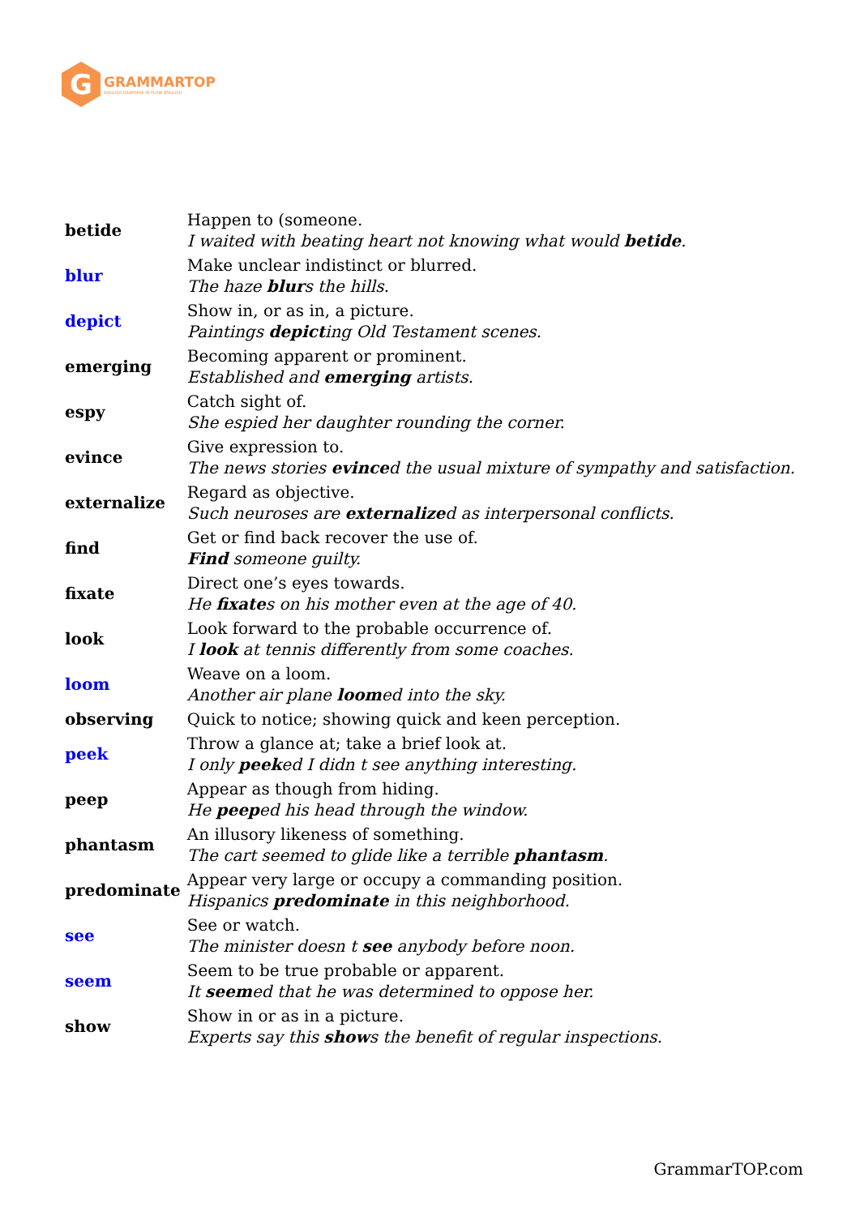G
GRAMMARTOP
ENGLISH GRAMMAR IN PLAIN ENGLISH
| betide | Happen to (someone. I waited with beating heart not knowing what would betide . |
| blur | Make unclear indistinct or blurred. The haze blur s the hills. |
| depict | Show in, or as in, a picture. Paintings depict ing Old Testament scenes. |
| emerging | Becoming apparent or prominent. Established and emerging artists. |
| espy | Catch sight of. She espied her daughter rounding the corner. |
| evince | Give expression to. The news stories evince d the usual mixture of sympathy and satisfaction. |
| externalize | Regard as objective. Such neuroses are externalize d as interpersonal conflicts. |
| find | Get or find back recover the use of. Find someone guilty. |
| fixate | Direct one’s eyes towards. He fixate s on his mother even at the age of 40. |
| look | Look forward to the probable occurrence of. I look at tennis differently from some coaches. |
| loom | Weave on a loom. Another air plane loom ed into the sky. |
| observing | Quick to notice; showing quick and keen perception. |
| peek | Throw a glance at; take a brief look at. I only peek ed I didn t see anything interesting. |
| peep | Appear as though from hiding. He peep ed his head through the window. |
| phantasm | An illusory likeness of something. The cart seemed to glide like a terrible phantasm . |
| predominate | Appear very large or occupy a commanding position. Hispanics predominate in this neighborhood. |
| see | See or watch. The minister doesn t see anybody before noon. |
| seem | Seem to be true probable or apparent. It seem ed that he was determined to oppose her. |
| show | Show in or as in a picture. Experts say this show s the benefit of regular inspections. |
GrammarTOP.com